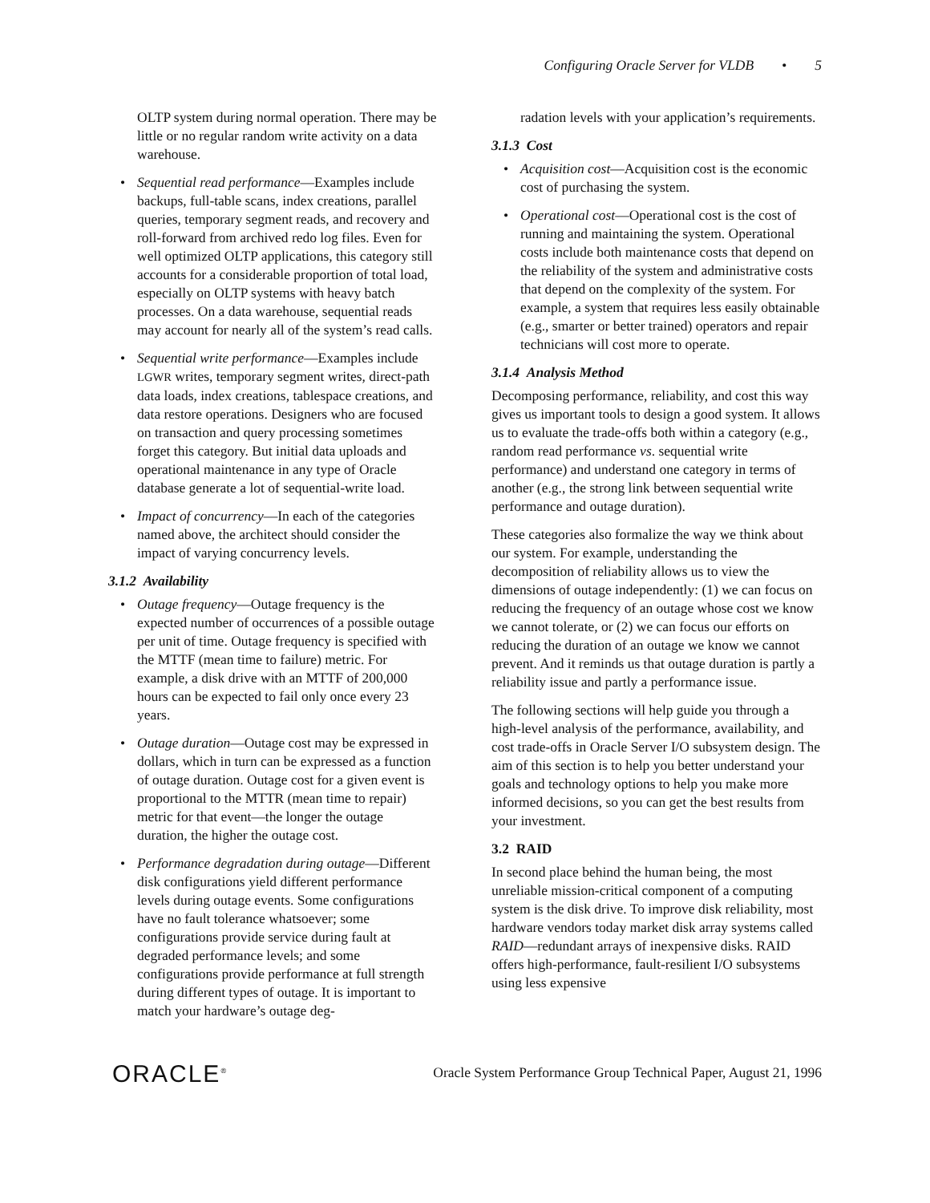Configuring Oracle Server for VLDB • 5
OLTP system during normal operation. There may be little or no regular random write activity on a data warehouse.
• Sequential read performance—Examples include backups, full-table scans, index creations, parallel queries, temporary segment reads, and recovery and roll-forward from archived redo log files. Even for well optimized OLTP applications, this category still accounts for a considerable proportion of total load, especially on OLTP systems with heavy batch processes. On a data warehouse, sequential reads may account for nearly all of the system’s read calls.
• Sequential write performance—Examples include LGWR writes, temporary segment writes, direct-path data loads, index creations, tablespace creations, and data restore operations. Designers who are focused on transaction and query processing sometimes forget this category. But initial data uploads and operational maintenance in any type of Oracle database generate a lot of sequential-write load.
• Impact of concurrency—In each of the categories named above, the architect should consider the impact of varying concurrency levels.
3.1.2 Availability
• Outage frequency—Outage frequency is the expected number of occurrences of a possible outage per unit of time. Outage frequency is specified with the MTTF (mean time to failure) metric. For example, a disk drive with an MTTF of 200,000 hours can be expected to fail only once every 23 years.
• Outage duration—Outage cost may be expressed in dollars, which in turn can be expressed as a function of outage duration. Outage cost for a given event is proportional to the MTTR (mean time to repair) metric for that event—the longer the outage duration, the higher the outage cost.
• Performance degradation during outage—Different disk configurations yield different performance levels during outage events. Some configurations have no fault tolerance whatsoever; some configurations provide service during fault at degraded performance levels; and some configurations provide performance at full strength during different types of outage. It is important to match your hardware’s outage deg-
radation levels with your application’s requirements.
3.1.3 Cost
• Acquisition cost—Acquisition cost is the economic cost of purchasing the system.
• Operational cost—Operational cost is the cost of running and maintaining the system. Operational costs include both maintenance costs that depend on the reliability of the system and administrative costs that depend on the complexity of the system. For example, a system that requires less easily obtainable (e.g., smarter or better trained) operators and repair technicians will cost more to operate.
3.1.4 Analysis Method
Decomposing performance, reliability, and cost this way gives us important tools to design a good system. It allows us to evaluate the trade-offs both within a category (e.g., random read performance vs. sequential write performance) and understand one category in terms of another (e.g., the strong link between sequential write performance and outage duration).
These categories also formalize the way we think about our system. For example, understanding the decomposition of reliability allows us to view the dimensions of outage independently: (1) we can focus on reducing the frequency of an outage whose cost we know we cannot tolerate, or (2) we can focus our efforts on reducing the duration of an outage we know we cannot prevent. And it reminds us that outage duration is partly a reliability issue and partly a performance issue.
The following sections will help guide you through a high-level analysis of the performance, availability, and cost trade-offs in Oracle Server I/O subsystem design. The aim of this section is to help you better understand your goals and technology options to help you make more informed decisions, so you can get the best results from your investment.
3.2 RAID
In second place behind the human being, the most unreliable mission-critical component of a computing system is the disk drive. To improve disk reliability, most hardware vendors today market disk array systems called RAID—redundant arrays of inexpensive disks. RAID offers high-performance, fault-resilient I/O subsystems using less expensive
ORACLE<sup>®</sup> Oracle System Performance Group Technical Paper, August 21, 1996